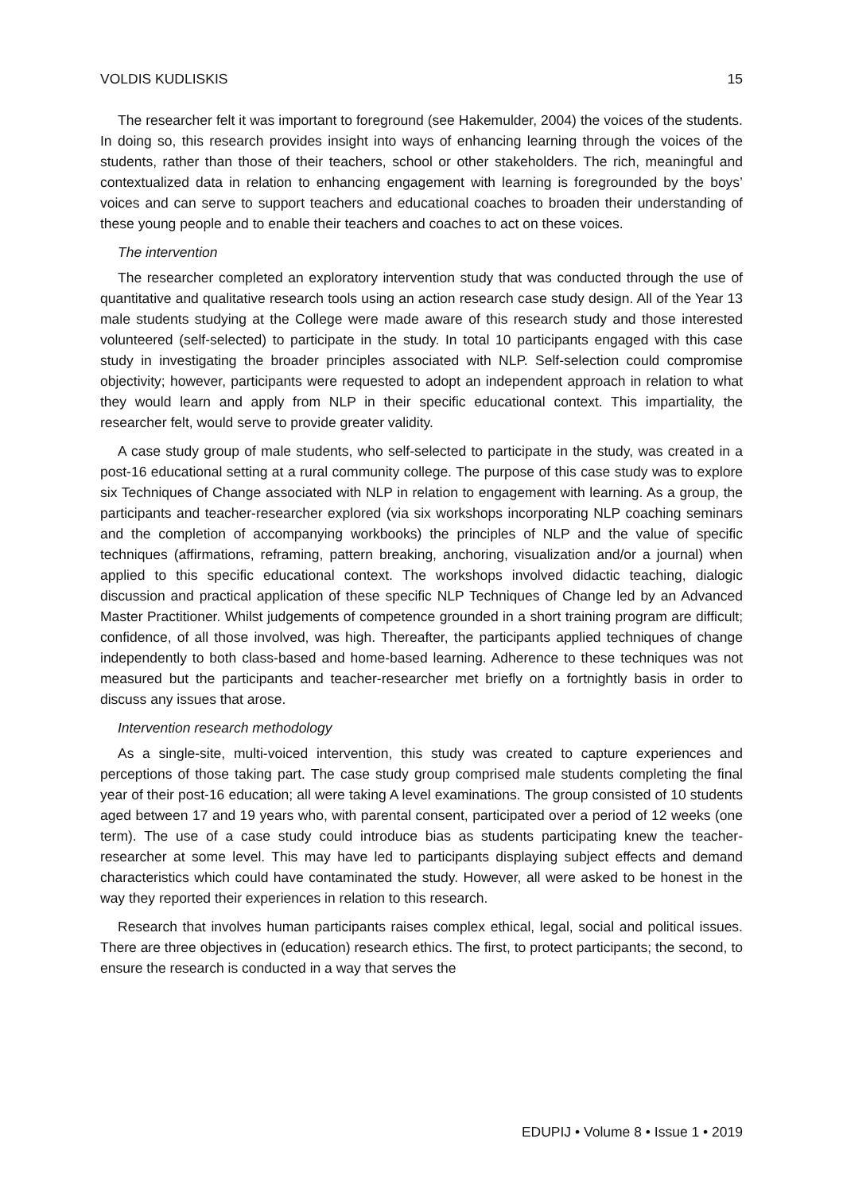VOLDIS KUDLISKIS 15
The researcher felt it was important to foreground (see Hakemulder, 2004) the voices of the students. In doing so, this research provides insight into ways of enhancing learning through the voices of the students, rather than those of their teachers, school or other stakeholders. The rich, meaningful and contextualized data in relation to enhancing engagement with learning is foregrounded by the boys’ voices and can serve to support teachers and educational coaches to broaden their understanding of these young people and to enable their teachers and coaches to act on these voices.
The intervention
The researcher completed an exploratory intervention study that was conducted through the use of quantitative and qualitative research tools using an action research case study design. All of the Year 13 male students studying at the College were made aware of this research study and those interested volunteered (self-selected) to participate in the study. In total 10 participants engaged with this case study in investigating the broader principles associated with NLP. Self-selection could compromise objectivity; however, participants were requested to adopt an independent approach in relation to what they would learn and apply from NLP in their specific educational context. This impartiality, the researcher felt, would serve to provide greater validity.
A case study group of male students, who self-selected to participate in the study, was created in a post-16 educational setting at a rural community college. The purpose of this case study was to explore six Techniques of Change associated with NLP in relation to engagement with learning. As a group, the participants and teacher-researcher explored (via six workshops incorporating NLP coaching seminars and the completion of accompanying workbooks) the principles of NLP and the value of specific techniques (affirmations, reframing, pattern breaking, anchoring, visualization and/or a journal) when applied to this specific educational context. The workshops involved didactic teaching, dialogic discussion and practical application of these specific NLP Techniques of Change led by an Advanced Master Practitioner. Whilst judgements of competence grounded in a short training program are difficult; confidence, of all those involved, was high. Thereafter, the participants applied techniques of change independently to both class-based and home-based learning. Adherence to these techniques was not measured but the participants and teacher-researcher met briefly on a fortnightly basis in order to discuss any issues that arose.
Intervention research methodology
As a single-site, multi-voiced intervention, this study was created to capture experiences and perceptions of those taking part. The case study group comprised male students completing the final year of their post-16 education; all were taking A level examinations. The group consisted of 10 students aged between 17 and 19 years who, with parental consent, participated over a period of 12 weeks (one term). The use of a case study could introduce bias as students participating knew the teacher-researcher at some level. This may have led to participants displaying subject effects and demand characteristics which could have contaminated the study. However, all were asked to be honest in the way they reported their experiences in relation to this research.
Research that involves human participants raises complex ethical, legal, social and political issues. There are three objectives in (education) research ethics. The first, to protect participants; the second, to ensure the research is conducted in a way that serves the
EDUPIJ • Volume 8 • Issue 1 • 2019